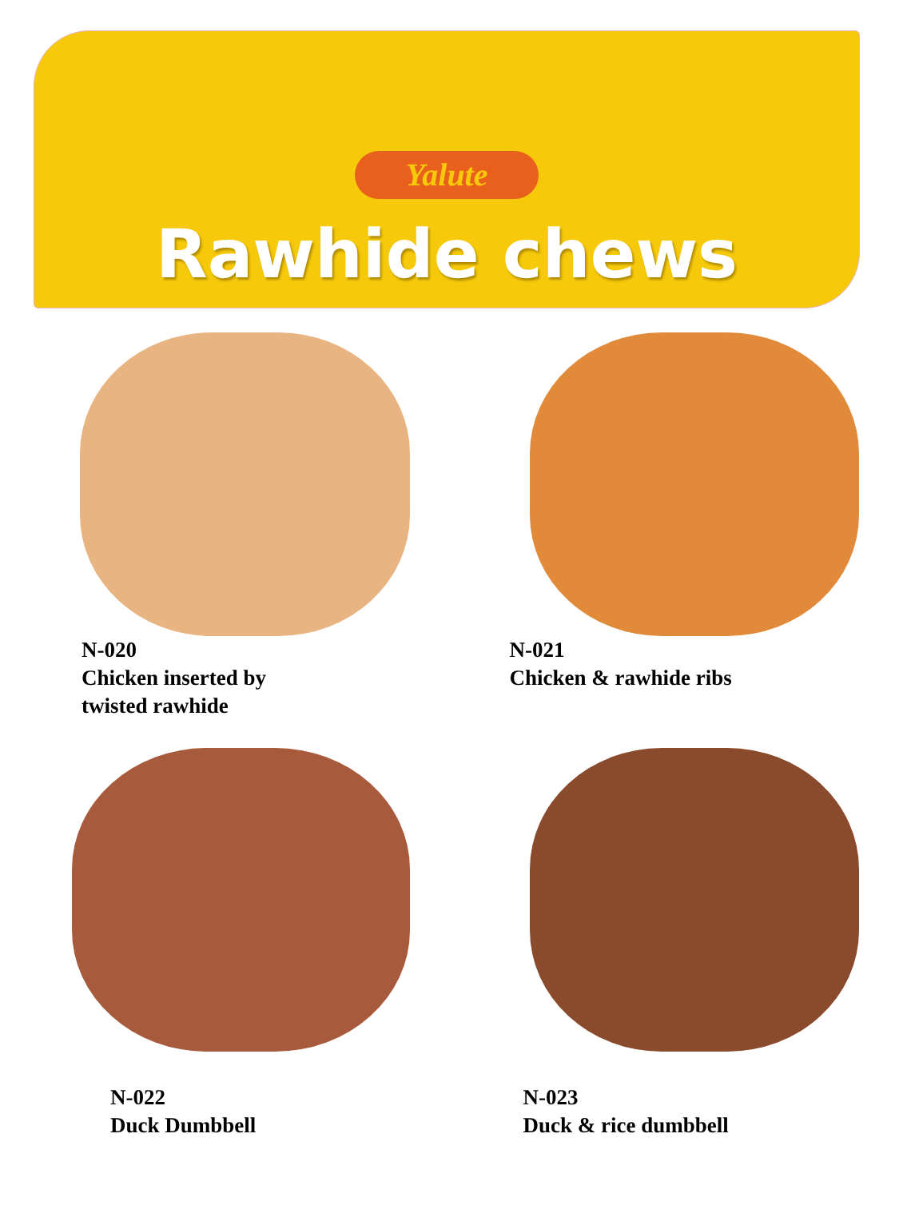Yalute
Rawhide chews
N-020
Chicken inserted by
twisted rawhide
N-021
Chicken & rawhide ribs
N-022
Duck Dumbbell
N-023
Duck & rice dumbbell